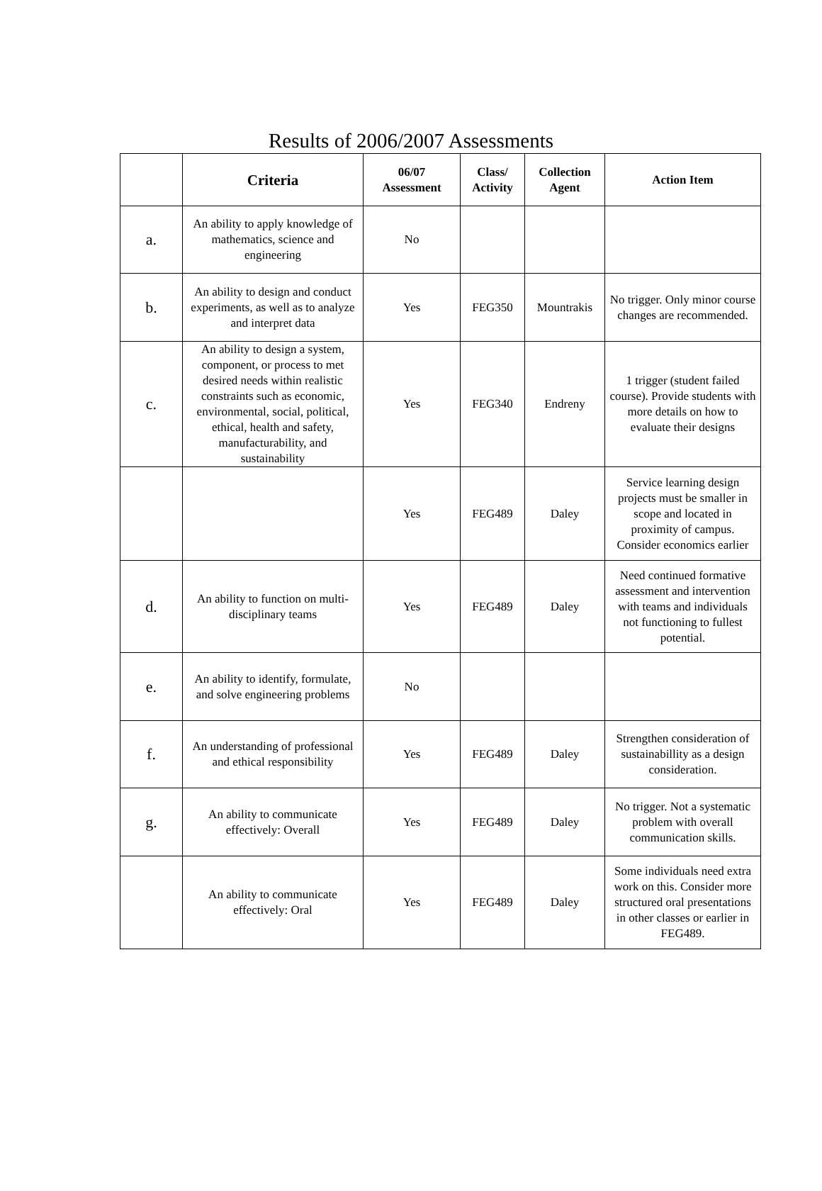Results of 2006/2007 Assessments
| | Criteria | 06/07 Assessment | Class/ Activity | Collection Agent | Action Item |
| --- | --- | --- | --- | --- | --- |
| a. | An ability to apply knowledge of mathematics, science and engineering | No | | | |
| b. | An ability to design and conduct experiments, as well as to analyze and interpret data | Yes | FEG350 | Mountrakis | No trigger. Only minor course changes are recommended. |
| c. | An ability to design a system, component, or process to met desired needs within realistic constraints such as economic, environmental, social, political, ethical, health and safety, manufacturability, and sustainability | Yes | FEG340 | Endreny | 1 trigger (student failed course). Provide students with more details on how to evaluate their designs |
| | | Yes | FEG489 | Daley | Service learning design projects must be smaller in scope and located in proximity of campus. Consider economics earlier |
| d. | An ability to function on multi-disciplinary teams | Yes | FEG489 | Daley | Need continued formative assessment and intervention with teams and individuals not functioning to fullest potential. |
| e. | An ability to identify, formulate, and solve engineering problems | No | | | |
| f. | An understanding of professional and ethical responsibility | Yes | FEG489 | Daley | Strengthen consideration of sustainabillity as a design consideration. |
| g. | An ability to communicate effectively: Overall | Yes | FEG489 | Daley | No trigger. Not a systematic problem with overall communication skills. |
| | An ability to communicate effectively: Oral | Yes | FEG489 | Daley | Some individuals need extra work on this. Consider more structured oral presentations in other classes or earlier in FEG489. |